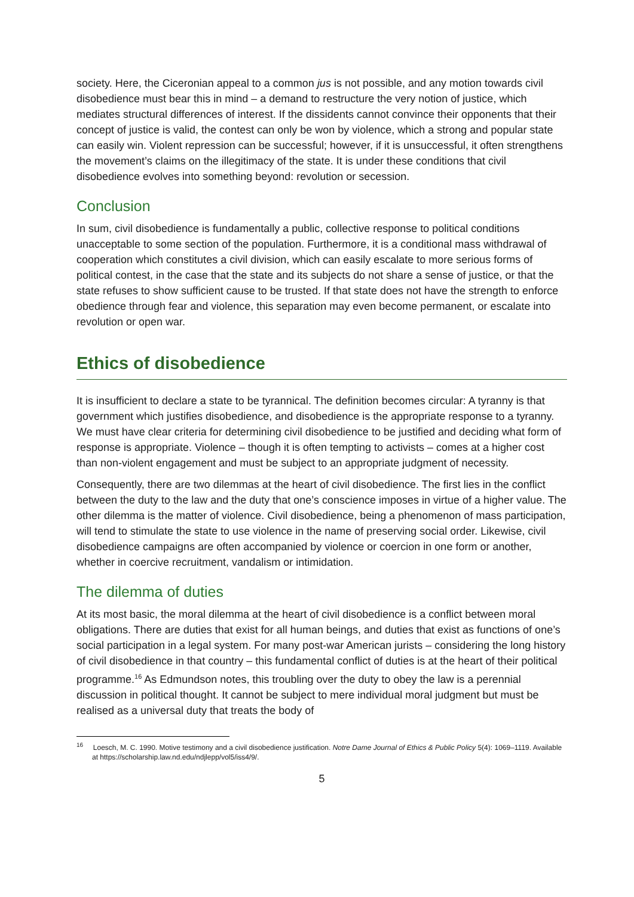society. Here, the Ciceronian appeal to a common jus is not possible, and any motion towards civil disobedience must bear this in mind – a demand to restructure the very notion of justice, which mediates structural differences of interest. If the dissidents cannot convince their opponents that their concept of justice is valid, the contest can only be won by violence, which a strong and popular state can easily win. Violent repression can be successful; however, if it is unsuccessful, it often strengthens the movement’s claims on the illegitimacy of the state. It is under these conditions that civil disobedience evolves into something beyond: revolution or secession.
Conclusion
In sum, civil disobedience is fundamentally a public, collective response to political conditions unacceptable to some section of the population. Furthermore, it is a conditional mass withdrawal of cooperation which constitutes a civil division, which can easily escalate to more serious forms of political contest, in the case that the state and its subjects do not share a sense of justice, or that the state refuses to show sufficient cause to be trusted. If that state does not have the strength to enforce obedience through fear and violence, this separation may even become permanent, or escalate into revolution or open war.
Ethics of disobedience
It is insufficient to declare a state to be tyrannical. The definition becomes circular: A tyranny is that government which justifies disobedience, and disobedience is the appropriate response to a tyranny. We must have clear criteria for determining civil disobedience to be justified and deciding what form of response is appropriate. Violence – though it is often tempting to activists – comes at a higher cost than non-violent engagement and must be subject to an appropriate judgment of necessity.
Consequently, there are two dilemmas at the heart of civil disobedience. The first lies in the conflict between the duty to the law and the duty that one’s conscience imposes in virtue of a higher value. The other dilemma is the matter of violence. Civil disobedience, being a phenomenon of mass participation, will tend to stimulate the state to use violence in the name of preserving social order. Likewise, civil disobedience campaigns are often accompanied by violence or coercion in one form or another, whether in coercive recruitment, vandalism or intimidation.
The dilemma of duties
At its most basic, the moral dilemma at the heart of civil disobedience is a conflict between moral obligations. There are duties that exist for all human beings, and duties that exist as functions of one’s social participation in a legal system. For many post-war American jurists – considering the long history of civil disobedience in that country – this fundamental conflict of duties is at the heart of their political programme.<sup>16</sup> As Edmundson notes, this troubling over the duty to obey the law is a perennial discussion in political thought. It cannot be subject to mere individual moral judgment but must be realised as a universal duty that treats the body of
<sup>16</sup> Loesch, M. C. 1990. Motive testimony and a civil disobedience justification. Notre Dame Journal of Ethics & Public Policy 5(4): 1069–1119. Available at https://scholarship.law.nd.edu/ndjlepp/vol5/iss4/9/.
5